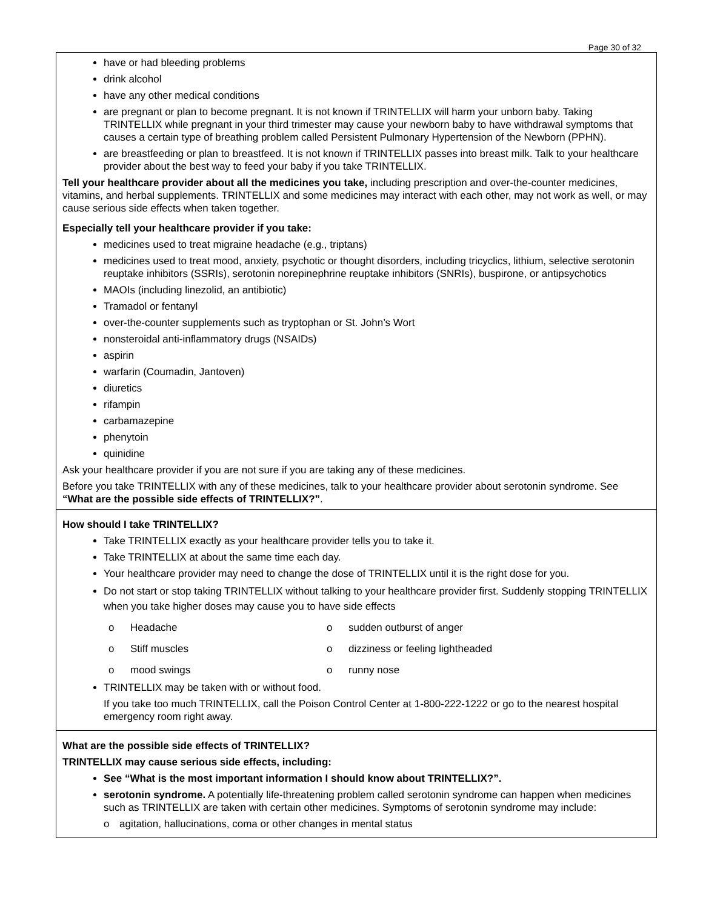Page 30 of 32
| have or had bleeding problems drink alcohol have any other medical conditions are pregnant or plan to become pregnant. It is not known if TRINTELLIX will harm your unborn baby. Taking TRINTELLIX while pregnant in your third trimester may cause your newborn baby to have withdrawal symptoms that causes a certain type of breathing problem called Persistent Pulmonary Hypertension of the Newborn (PPHN). are breastfeeding or plan to breastfeed. It is not known if TRINTELLIX passes into breast milk. Talk to your healthcare provider about the best way to feed your baby if you take TRINTELLIX. Tell your healthcare provider about all the medicines you take, including prescription and over-the-counter medicines, vitamins, and herbal supplements. TRINTELLIX and some medicines may interact with each other, may not work as well, or may cause serious side effects when taken together. Especially tell your healthcare provider if you take: medicines used to treat migraine headache (e.g., triptans) medicines used to treat mood, anxiety, psychotic or thought disorders, including tricyclics, lithium, selective serotonin reuptake inhibitors (SSRIs), serotonin norepinephrine reuptake inhibitors (SNRIs), buspirone, or antipsychotics MAOIs (including linezolid, an antibiotic) Tramadol or fentanyl over-the-counter supplements such as tryptophan or St. John’s Wort nonsteroidal anti-inflammatory drugs (NSAIDs) aspirin warfarin (Coumadin, Jantoven) diuretics rifampin carbamazepine phenytoin quinidine Ask your healthcare provider if you are not sure if you are taking any of these medicines. Before you take TRINTELLIX with any of these medicines, talk to your healthcare provider about serotonin syndrome. See “What are the possible side effects of TRINTELLIX?” . |
| How should I take TRINTELLIX? Take TRINTELLIX exactly as your healthcare provider tells you to take it. Take TRINTELLIX at about the same time each day. Your healthcare provider may need to change the dose of TRINTELLIX until it is the right dose for you. Do not start or stop taking TRINTELLIX without talking to your healthcare provider first. Suddenly stopping TRINTELLIX when you take higher doses may cause you to have side effects o Headache o sudden outburst of anger o Stiff muscles o dizziness or feeling lightheaded o mood swings o runny nose TRINTELLIX may be taken with or without food. If you take too much TRINTELLIX, call the Poison Control Center at 1-800-222-1222 or go to the nearest hospital emergency room right away. |
| What are the possible side effects of TRINTELLIX? TRINTELLIX may cause serious side effects, including: See “What is the most important information I should know about TRINTELLIX?”. serotonin syndrome. A potentially life-threatening problem called serotonin syndrome can happen when medicines such as TRINTELLIX are taken with certain other medicines. Symptoms of serotonin syndrome may include: o agitation, hallucinations, coma or other changes in mental status |